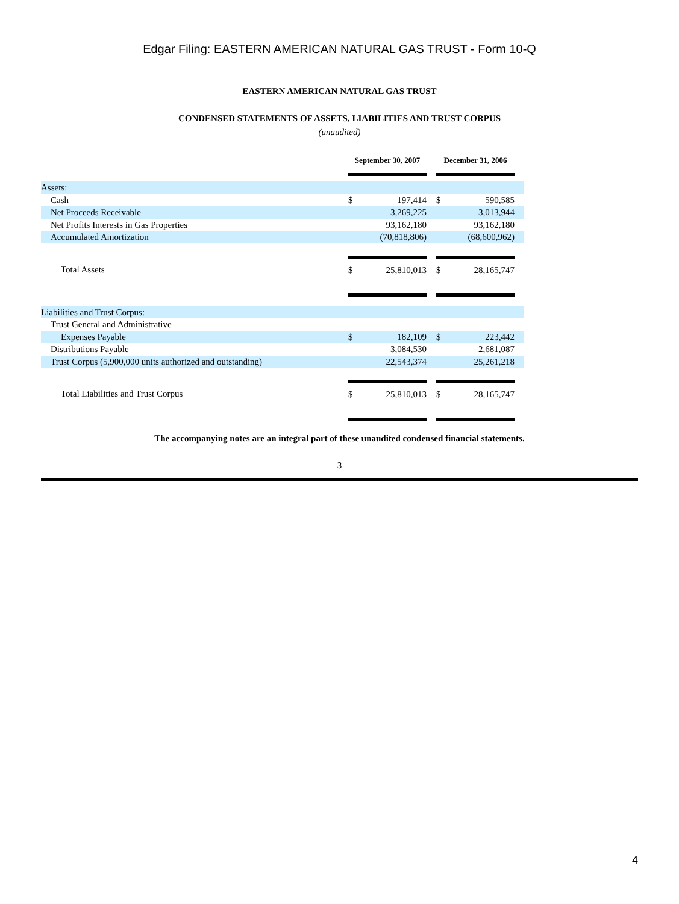Edgar Filing: EASTERN AMERICAN NATURAL GAS TRUST - Form 10-Q
EASTERN AMERICAN NATURAL GAS TRUST
CONDENSED STATEMENTS OF ASSETS, LIABILITIES AND TRUST CORPUS
(unaudited)
| | September 30, 2007 | | | December 31, 2006 | | |
| Assets: | | | | | | |
| Cash | $ | 197,414 | | $ | 590,585 | |
| Net Proceeds Receivable | | 3,269,225 | | | 3,013,944 | |
| Net Profits Interests in Gas Properties | | 93,162,180 | | | 93,162,180 | |
| Accumulated Amortization | | (70,818,806) | | | (68,600,962) | |
| Total Assets | $ | 25,810,013 | | $ | 28,165,747 | |
| Liabilities and Trust Corpus: | | | | | | |
| Trust General and Administrative | | | | | | |
| Expenses Payable | $ | 182,109 | | $ | 223,442 | |
| Distributions Payable | | 3,084,530 | | | 2,681,087 | |
| Trust Corpus (5,900,000 units authorized and outstanding) | | 22,543,374 | | | 25,261,218 | |
| Total Liabilities and Trust Corpus | $ | 25,810,013 | | $ | 28,165,747 | |
The accompanying notes are an integral part of these unaudited condensed financial statements.
3
4